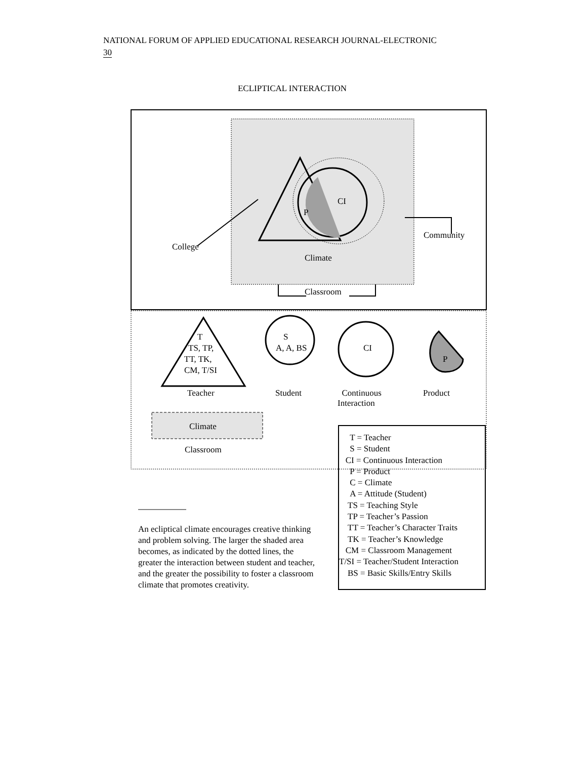NATIONAL FORUM OF APPLIED EDUCATIONAL RESEARCH JOURNAL-ELECTRONIC
30
ECLIPTICAL INTERACTION
CI
P
Community
College
Climate
Classroom
T
TS, TP,
TT, TK,
CM, T/SI
S
A, A, BS CI
P
Teacher Student
Continuous
Interaction
Product
Climate
Classroom
T = Teacher
S = Student
CI = Continuous Interaction
P = Product
C = Climate
A = Attitude (Student)
TS = Teaching Style
TP = Teacher’s Passion
TT = Teacher’s Character Traits
TK = Teacher’s Knowledge
CM = Classroom Management
T/SI = Teacher/Student Interaction
BS = Basic Skills/Entry Skills
An ecliptical climate encourages creative thinking and problem solving. The larger the shaded area becomes, as indicated by the dotted lines, the greater the interaction between student and teacher, and the greater the possibility to foster a classroom climate that promotes creativity.